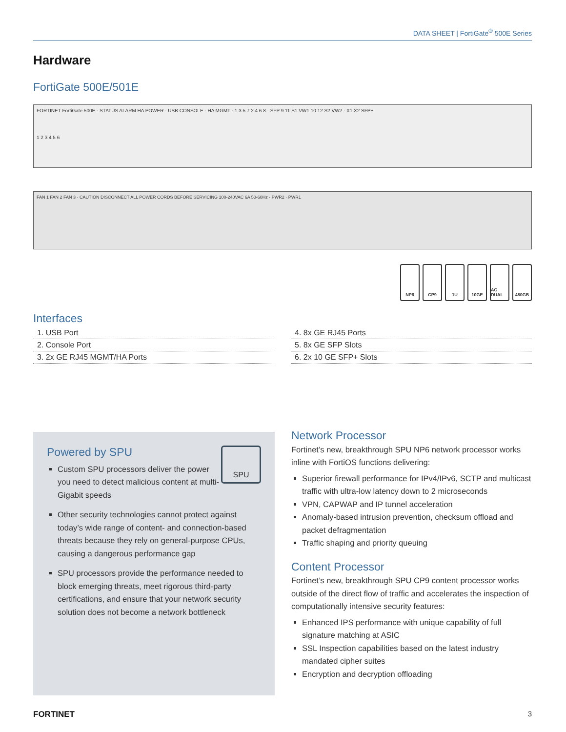DATA SHEET | FortiGate<sup>®</sup> 500E Series
Hardware
FortiGate 500E/501E
FORTINET FortiGate 500E · STATUS ALARM HA POWER · USB CONSOLE · HA MGMT · 1 3 5 7 2 4 6 8 · SFP 9 11 S1 VW1 10 12 S2 VW2 · X1 X2 SFP+
1 2 3 4 5 6
FAN 1 FAN 2 FAN 3 · CAUTION DISCONNECT ALL POWER CORDS BEFORE SERVICING 100-240VAC 6A 50-60Hz · PWR2 · PWR1
NP6 CP9 1U 10GE AC DUAL 480GB
Interfaces
| 1. USB Port |
| 2. Console Port |
| 3. 2x GE RJ45 MGMT/HA Ports |
| 4. 8x GE RJ45 Ports |
| 5. 8x GE SFP Slots |
| 6. 2x 10 GE SFP+ Slots |
SPU
Powered by SPU
Custom SPU processors deliver the power you need to detect malicious content at multi-Gigabit speeds
Other security technologies cannot protect against today’s wide range of content- and connection-based threats because they rely on general-purpose CPUs, causing a dangerous performance gap
SPU processors provide the performance needed to block emerging threats, meet rigorous third-party certifications, and ensure that your network security solution does not become a network bottleneck
Network Processor
Fortinet’s new, breakthrough SPU NP6 network processor works inline with FortiOS functions delivering:
Superior firewall performance for IPv4/IPv6, SCTP and multicast traffic with ultra-low latency down to 2 microseconds
VPN, CAPWAP and IP tunnel acceleration
Anomaly-based intrusion prevention, checksum offload and packet defragmentation
Traffic shaping and priority queuing
Content Processor
Fortinet’s new, breakthrough SPU CP9 content processor works outside of the direct flow of traffic and accelerates the inspection of computationally intensive security features:
Enhanced IPS performance with unique capability of full signature matching at ASIC
SSL Inspection capabilities based on the latest industry mandated cipher suites
Encryption and decryption offloading
FORTINET 3